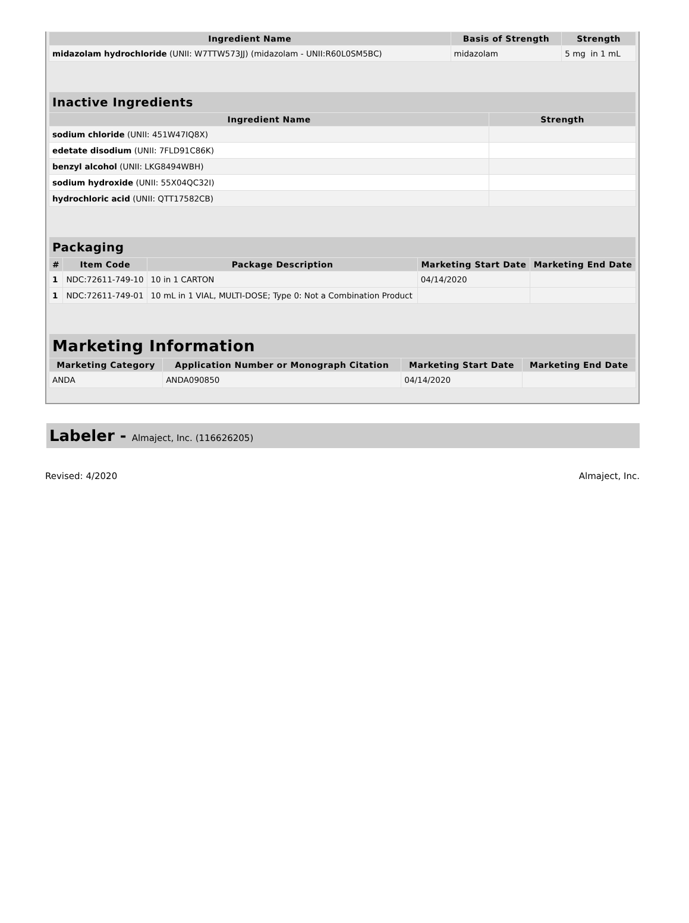| Ingredient Name | Basis of Strength | Strength |
| --- | --- | --- |
| midazolam hydrochloride (UNII: W7TTW573JJ) (midazolam - UNII:R60L0SM5BC) | midazolam | 5 mg in 1 mL |
| Inactive Ingredients | |
| --- | --- |
| Ingredient Name | Strength |
| sodium chloride (UNII: 451W47IQ8X) | |
| edetate disodium (UNII: 7FLD91C86K) | |
| benzyl alcohol (UNII: LKG8494WBH) | |
| sodium hydroxide (UNII: 55X04QC32I) | |
| hydrochloric acid (UNII: QTT17582CB) | |
| Packaging | | | | |
| --- | --- | --- | --- | --- |
| # | Item Code | Package Description | Marketing Start Date | Marketing End Date |
| 1 | NDC:72611-749-10 | 10 in 1 CARTON | 04/14/2020 | |
| 1 | NDC:72611-749-01 | 10 mL in 1 VIAL, MULTI-DOSE; Type 0: Not a Combination Product | | |
| Marketing Information | | | |
| --- | --- | --- | --- |
| Marketing Category | Application Number or Monograph Citation | Marketing Start Date | Marketing End Date |
| ANDA | ANDA090850 | 04/14/2020 | |
Labeler - Almaject, Inc. (116626205)
Revised: 4/2020 Almaject, Inc.